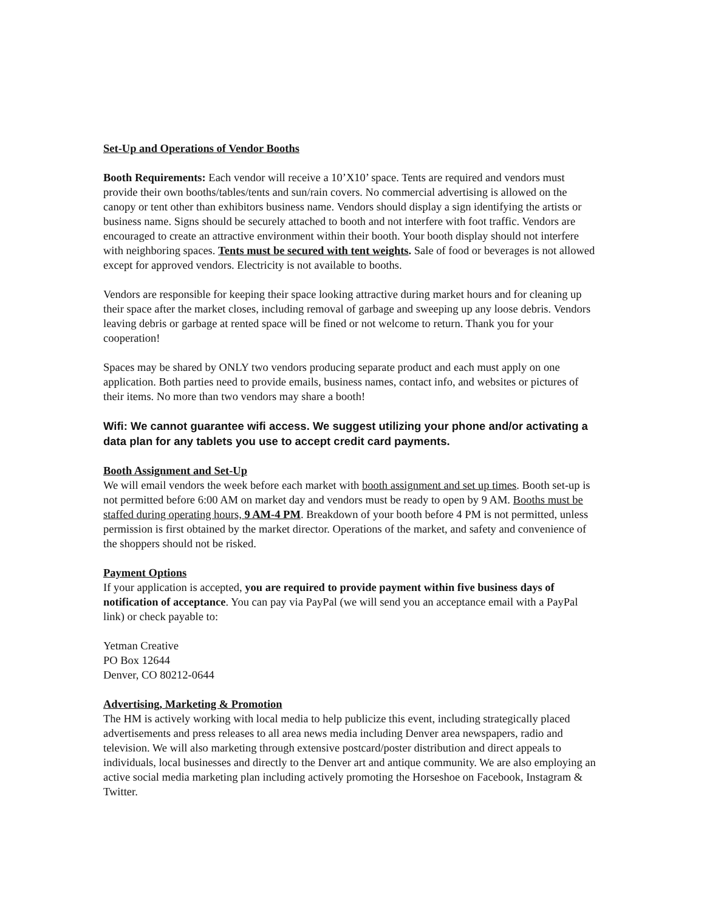Set-Up and Operations of Vendor Booths
Booth Requirements: Each vendor will receive a 10’X10’ space. Tents are required and vendors must provide their own booths/tables/tents and sun/rain covers. No commercial advertising is allowed on the canopy or tent other than exhibitors business name. Vendors should display a sign identifying the artists or business name. Signs should be securely attached to booth and not interfere with foot traffic. Vendors are encouraged to create an attractive environment within their booth. Your booth display should not interfere with neighboring spaces. Tents must be secured with tent weights. Sale of food or beverages is not allowed except for approved vendors. Electricity is not available to booths.
Vendors are responsible for keeping their space looking attractive during market hours and for cleaning up their space after the market closes, including removal of garbage and sweeping up any loose debris. Vendors leaving debris or garbage at rented space will be fined or not welcome to return. Thank you for your cooperation!
Spaces may be shared by ONLY two vendors producing separate product and each must apply on one application. Both parties need to provide emails, business names, contact info, and websites or pictures of their items. No more than two vendors may share a booth!
Wifi: We cannot guarantee wifi access. We suggest utilizing your phone and/or activating a data plan for any tablets you use to accept credit card payments.
Booth Assignment and Set-Up
We will email vendors the week before each market with booth assignment and set up times. Booth set-up is not permitted before 6:00 AM on market day and vendors must be ready to open by 9 AM. Booths must be staffed during operating hours, 9 AM-4 PM. Breakdown of your booth before 4 PM is not permitted, unless permission is first obtained by the market director. Operations of the market, and safety and convenience of the shoppers should not be risked.
Payment Options
If your application is accepted, you are required to provide payment within five business days of notification of acceptance. You can pay via PayPal (we will send you an acceptance email with a PayPal link) or check payable to:
Yetman Creative
PO Box 12644
Denver, CO 80212-0644
Advertising, Marketing & Promotion
The HM is actively working with local media to help publicize this event, including strategically placed advertisements and press releases to all area news media including Denver area newspapers, radio and television. We will also marketing through extensive postcard/poster distribution and direct appeals to individuals, local businesses and directly to the Denver art and antique community. We are also employing an active social media marketing plan including actively promoting the Horseshoe on Facebook, Instagram & Twitter.